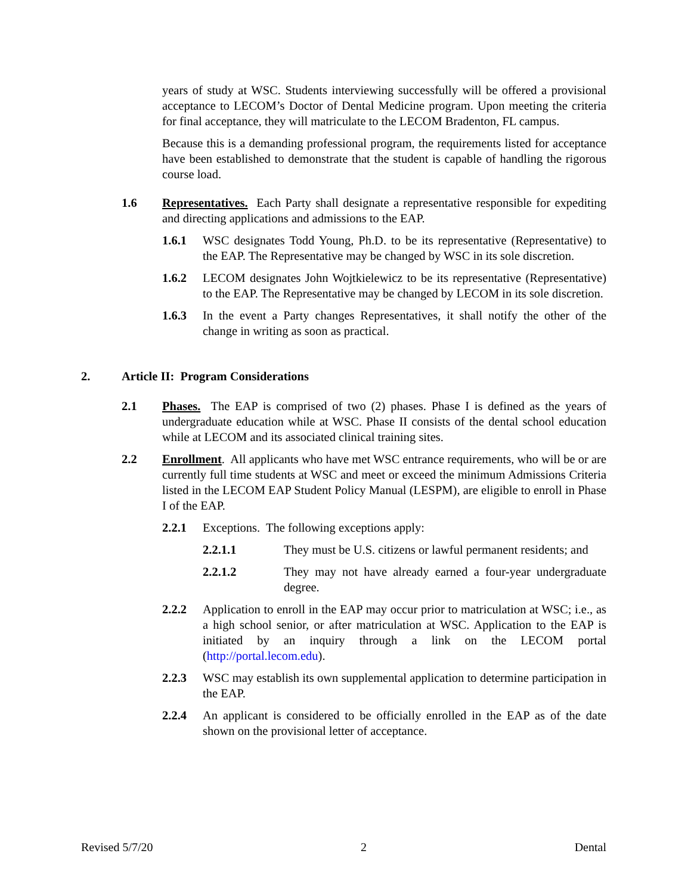years of study at WSC. Students interviewing successfully will be offered a provisional acceptance to LECOM’s Doctor of Dental Medicine program. Upon meeting the criteria for final acceptance, they will matriculate to the LECOM Bradenton, FL campus.
Because this is a demanding professional program, the requirements listed for acceptance have been established to demonstrate that the student is capable of handling the rigorous course load.
1.6 Representatives. Each Party shall designate a representative responsible for expediting and directing applications and admissions to the EAP.
1.6.1 WSC designates Todd Young, Ph.D. to be its representative (Representative) to the EAP. The Representative may be changed by WSC in its sole discretion.
1.6.2 LECOM designates John Wojtkielewicz to be its representative (Representative) to the EAP. The Representative may be changed by LECOM in its sole discretion.
1.6.3 In the event a Party changes Representatives, it shall notify the other of the change in writing as soon as practical.
2. Article II: Program Considerations
2.1 Phases. The EAP is comprised of two (2) phases. Phase I is defined as the years of undergraduate education while at WSC. Phase II consists of the dental school education while at LECOM and its associated clinical training sites.
2.2 Enrollment. All applicants who have met WSC entrance requirements, who will be or are currently full time students at WSC and meet or exceed the minimum Admissions Criteria listed in the LECOM EAP Student Policy Manual (LESPM), are eligible to enroll in Phase I of the EAP.
2.2.1 Exceptions. The following exceptions apply:
2.2.1.1 They must be U.S. citizens or lawful permanent residents; and
2.2.1.2 They may not have already earned a four-year undergraduate degree.
2.2.2 Application to enroll in the EAP may occur prior to matriculation at WSC; i.e., as a high school senior, or after matriculation at WSC. Application to the EAP is initiated by an inquiry through a link on the LECOM portal (http://portal.lecom.edu).
2.2.3 WSC may establish its own supplemental application to determine participation in the EAP.
2.2.4 An applicant is considered to be officially enrolled in the EAP as of the date shown on the provisional letter of acceptance.
Revised 5/7/20 2 Dental